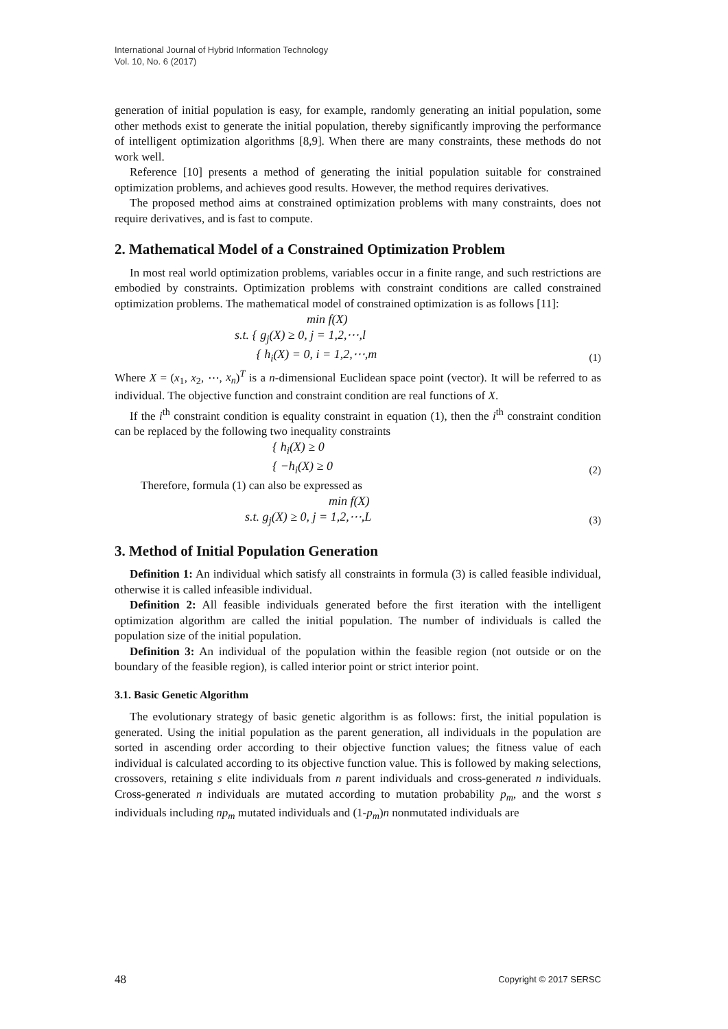International Journal of Hybrid Information Technology
Vol. 10, No. 6 (2017)
generation of initial population is easy, for example, randomly generating an initial population, some other methods exist to generate the initial population, thereby significantly improving the performance of intelligent optimization algorithms [8,9]. When there are many constraints, these methods do not work well.
Reference [10] presents a method of generating the initial population suitable for constrained optimization problems, and achieves good results. However, the method requires derivatives.
The proposed method aims at constrained optimization problems with many constraints, does not require derivatives, and is fast to compute.
2. Mathematical Model of a Constrained Optimization Problem
In most real world optimization problems, variables occur in a finite range, and such restrictions are embodied by constraints. Optimization problems with constraint conditions are called constrained optimization problems. The mathematical model of constrained optimization is as follows [11]:
min f(X)
s.t. { g<sub>j</sub>(X) ≥ 0, j = 1,2,⋯,l
{ h<sub>i</sub>(X) = 0, i = 1,2,⋯,m (1)
Where X = (x<sub>1</sub>, x<sub>2</sub>, ⋯, x<sub>n</sub>)<sup>T</sup> is a n-dimensional Euclidean space point (vector). It will be referred to as individual. The objective function and constraint condition are real functions of X.
If the i<sup>th</sup> constraint condition is equality constraint in equation (1), then the i<sup>th</sup> constraint condition can be replaced by the following two inequality constraints
{ h<sub>i</sub>(X) ≥ 0
{ −h<sub>i</sub>(X) ≥ 0 (2)
Therefore, formula (1) can also be expressed as
min f(X)
s.t. g<sub>j</sub>(X) ≥ 0, j = 1,2,⋯,L (3)
3. Method of Initial Population Generation
Definition 1: An individual which satisfy all constraints in formula (3) is called feasible individual, otherwise it is called infeasible individual.
Definition 2: All feasible individuals generated before the first iteration with the intelligent optimization algorithm are called the initial population. The number of individuals is called the population size of the initial population.
Definition 3: An individual of the population within the feasible region (not outside or on the boundary of the feasible region), is called interior point or strict interior point.
3.1. Basic Genetic Algorithm
The evolutionary strategy of basic genetic algorithm is as follows: first, the initial population is generated. Using the initial population as the parent generation, all individuals in the population are sorted in ascending order according to their objective function values; the fitness value of each individual is calculated according to its objective function value. This is followed by making selections, crossovers, retaining s elite individuals from n parent individuals and cross-generated n individuals. Cross-generated n individuals are mutated according to mutation probability p<sub>m</sub>, and the worst s individuals including np<sub>m</sub> mutated individuals and (1-p<sub>m</sub>)n nonmutated individuals are
48 Copyright © 2017 SERSC